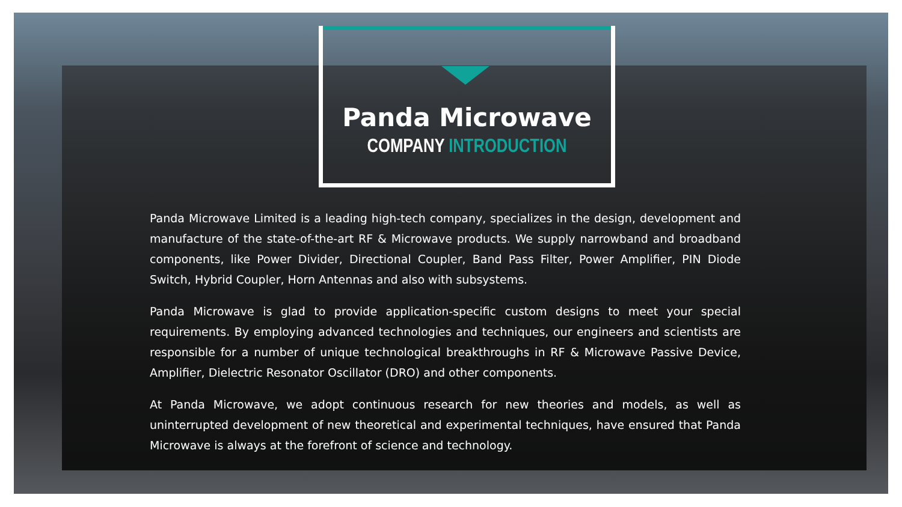Panda Microwave
COMPANY INTRODUCTION
Panda Microwave Limited is a leading high-tech company, specializes in the design, development and manufacture of the state-of-the-art RF & Microwave products. We supply narrowband and broadband components, like Power Divider, Directional Coupler, Band Pass Filter, Power Amplifier, PIN Diode Switch, Hybrid Coupler, Horn Antennas and also with subsystems.
Panda Microwave is glad to provide application-specific custom designs to meet your special requirements. By employing advanced technologies and techniques, our engineers and scientists are responsible for a number of unique technological breakthroughs in RF & Microwave Passive Device, Amplifier, Dielectric Resonator Oscillator (DRO) and other components.
At Panda Microwave, we adopt continuous research for new theories and models, as well as uninterrupted development of new theoretical and experimental techniques, have ensured that Panda Microwave is always at the forefront of science and technology.